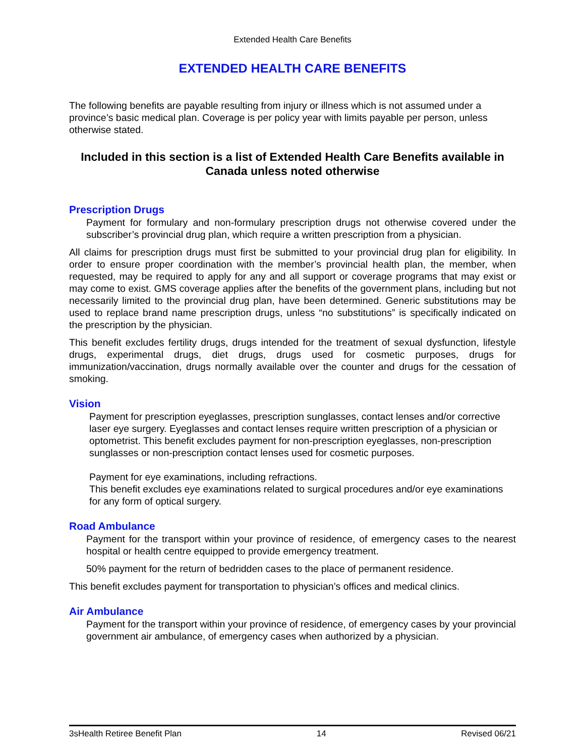Extended Health Care Benefits
EXTENDED HEALTH CARE BENEFITS
The following benefits are payable resulting from injury or illness which is not assumed under a province’s basic medical plan. Coverage is per policy year with limits payable per person, unless otherwise stated.
Included in this section is a list of Extended Health Care Benefits available in Canada unless noted otherwise
Prescription Drugs
Payment for formulary and non-formulary prescription drugs not otherwise covered under the subscriber’s provincial drug plan, which require a written prescription from a physician.
All claims for prescription drugs must first be submitted to your provincial drug plan for eligibility. In order to ensure proper coordination with the member’s provincial health plan, the member, when requested, may be required to apply for any and all support or coverage programs that may exist or may come to exist. GMS coverage applies after the benefits of the government plans, including but not necessarily limited to the provincial drug plan, have been determined. Generic substitutions may be used to replace brand name prescription drugs, unless “no substitutions” is specifically indicated on the prescription by the physician.
This benefit excludes fertility drugs, drugs intended for the treatment of sexual dysfunction, lifestyle drugs, experimental drugs, diet drugs, drugs used for cosmetic purposes, drugs for immunization/vaccination, drugs normally available over the counter and drugs for the cessation of smoking.
Vision
Payment for prescription eyeglasses, prescription sunglasses, contact lenses and/or corrective laser eye surgery. Eyeglasses and contact lenses require written prescription of a physician or optometrist. This benefit excludes payment for non-prescription eyeglasses, non-prescription sunglasses or non-prescription contact lenses used for cosmetic purposes.
Payment for eye examinations, including refractions.
This benefit excludes eye examinations related to surgical procedures and/or eye examinations for any form of optical surgery.
Road Ambulance
Payment for the transport within your province of residence, of emergency cases to the nearest hospital or health centre equipped to provide emergency treatment.
50% payment for the return of bedridden cases to the place of permanent residence.
This benefit excludes payment for transportation to physician’s offices and medical clinics.
Air Ambulance
Payment for the transport within your province of residence, of emergency cases by your provincial government air ambulance, of emergency cases when authorized by a physician.
3sHealth Retiree Benefit Plan 14 Revised 06/21